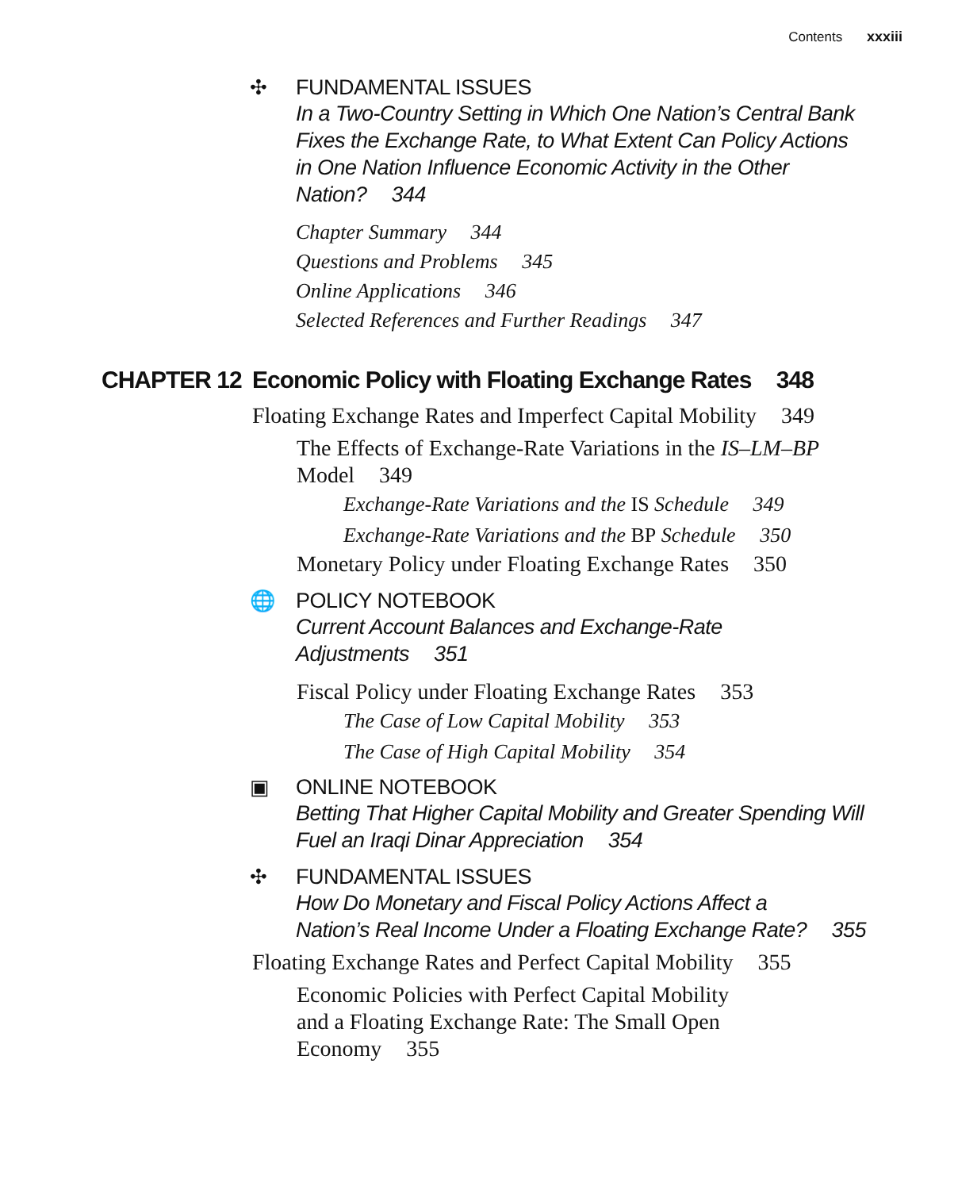Contents xxxiii
✣ FUNDAMENTAL ISSUES
In a Two-Country Setting in Which One Nation’s Central Bank
Fixes the Exchange Rate, to What Extent Can Policy Actions
in One Nation Influence Economic Activity in the Other
Nation? 344
Chapter Summary 344
Questions and Problems 345
Online Applications 346
Selected References and Further Readings 347
CHAPTER 12 Economic Policy with Floating Exchange Rates 348
Floating Exchange Rates and Imperfect Capital Mobility 349
The Effects of Exchange-Rate Variations in the IS–LM–BP
Model 349
Exchange-Rate Variations and the IS Schedule 349
Exchange-Rate Variations and the BP Schedule 350
Monetary Policy under Floating Exchange Rates 350
🌐 POLICY NOTEBOOK
Current Account Balances and Exchange-Rate
Adjustments 351
Fiscal Policy under Floating Exchange Rates 353
The Case of Low Capital Mobility 353
The Case of High Capital Mobility 354
▣ ONLINE NOTEBOOK
Betting That Higher Capital Mobility and Greater Spending Will
Fuel an Iraqi Dinar Appreciation 354
✣ FUNDAMENTAL ISSUES
How Do Monetary and Fiscal Policy Actions Affect a
Nation’s Real Income Under a Floating Exchange Rate? 355
Floating Exchange Rates and Perfect Capital Mobility 355
Economic Policies with Perfect Capital Mobility
and a Floating Exchange Rate: The Small Open
Economy 355